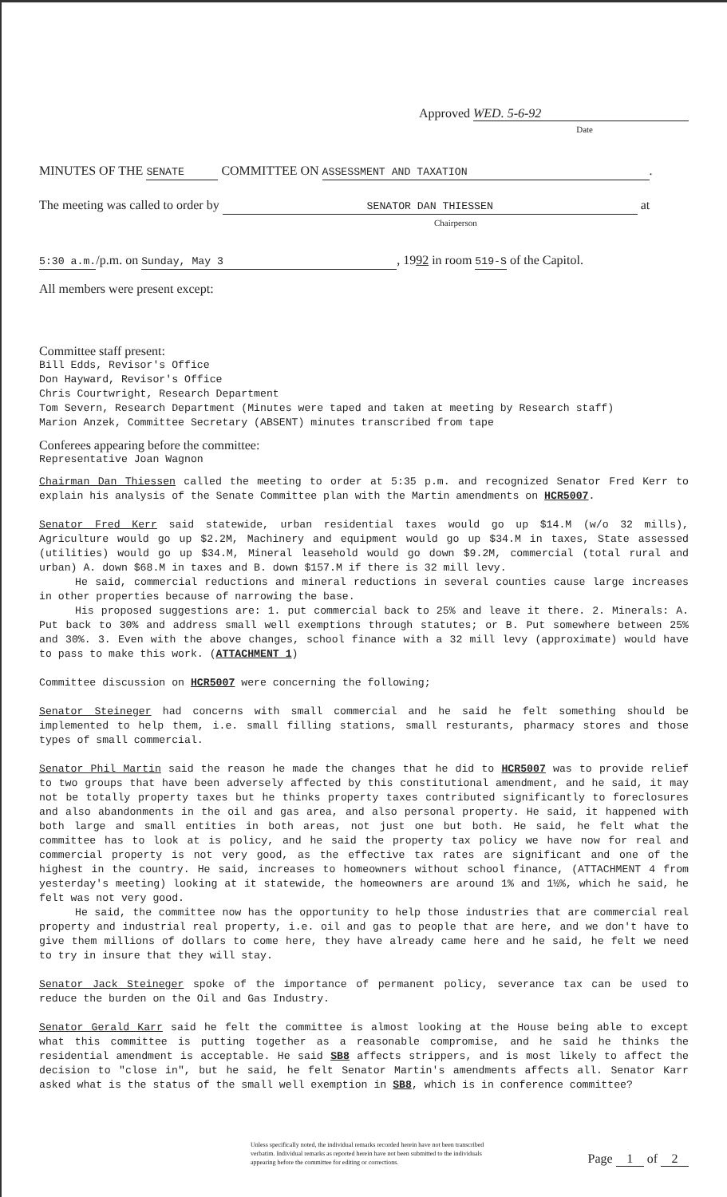Approved WED. 5-6-92
Date
MINUTES OF THE SENATE COMMITTEE ON ASSESSMENT AND TAXATION.
The meeting was called to order by SENATOR DAN THIESSEN at
Chairperson
5:30 a.m./p.m. on Sunday, May 3, 1992 in room 519-S of the Capitol.
All members were present except:
Committee staff present:
Bill Edds, Revisor's Office
Don Hayward, Revisor's Office
Chris Courtwright, Research Department
Tom Severn, Research Department (Minutes were taped and taken at meeting by Research staff)
Marion Anzek, Committee Secretary (ABSENT) minutes transcribed from tape
Conferees appearing before the committee:
Representative Joan Wagnon
Chairman Dan Thiessen called the meeting to order at 5:35 p.m. and recognized Senator Fred Kerr to explain his analysis of the Senate Committee plan with the Martin amendments on HCR5007.
Senator Fred Kerr said statewide, urban residential taxes would go up $14.M (w/o 32 mills), Agriculture would go up $2.2M, Machinery and equipment would go up $34.M in taxes, State assessed (utilities) would go up $34.M, Mineral leasehold would go down $9.2M, commercial (total rural and urban) A. down $68.M in taxes and B. down $157.M if there is 32 mill levy.
He said, commercial reductions and mineral reductions in several counties cause large increases in other properties because of narrowing the base.
His proposed suggestions are: 1. put commercial back to 25% and leave it there. 2. Minerals: A. Put back to 30% and address small well exemptions through statutes; or B. Put somewhere between 25% and 30%. 3. Even with the above changes, school finance with a 32 mill levy (approximate) would have to pass to make this work. (ATTACHMENT 1)
Committee discussion on HCR5007 were concerning the following;
Senator Steineger had concerns with small commercial and he said he felt something should be implemented to help them, i.e. small filling stations, small resturants, pharmacy stores and those types of small commercial.
Senator Phil Martin said the reason he made the changes that he did to HCR5007 was to provide relief to two groups that have been adversely affected by this constitutional amendment, and he said, it may not be totally property taxes but he thinks property taxes contributed significantly to foreclosures and also abandonments in the oil and gas area, and also personal property. He said, it happened with both large and small entities in both areas, not just one but both. He said, he felt what the committee has to look at is policy, and he said the property tax policy we have now for real and commercial property is not very good, as the effective tax rates are significant and one of the highest in the country. He said, increases to homeowners without school finance, (ATTACHMENT 4 from yesterday's meeting) looking at it statewide, the homeowners are around 1% and 1½%, which he said, he felt was not very good.
He said, the committee now has the opportunity to help those industries that are commercial real property and industrial real property, i.e. oil and gas to people that are here, and we don't have to give them millions of dollars to come here, they have already came here and he said, he felt we need to try in insure that they will stay.
Senator Jack Steineger spoke of the importance of permanent policy, severance tax can be used to reduce the burden on the Oil and Gas Industry.
Senator Gerald Karr said he felt the committee is almost looking at the House being able to except what this committee is putting together as a reasonable compromise, and he said he thinks the residential amendment is acceptable. He said SB8 affects strippers, and is most likely to affect the decision to "close in", but he said, he felt Senator Martin's amendments affects all. Senator Karr asked what is the status of the small well exemption in SB8, which is in conference committee?
Unless specifically noted, the individual remarks recorded herein have not been transcribed verbatim. Individual remarks as reported herein have not been submitted to the individuals appearing before the committee for editing or corrections.
Page 1 of 2